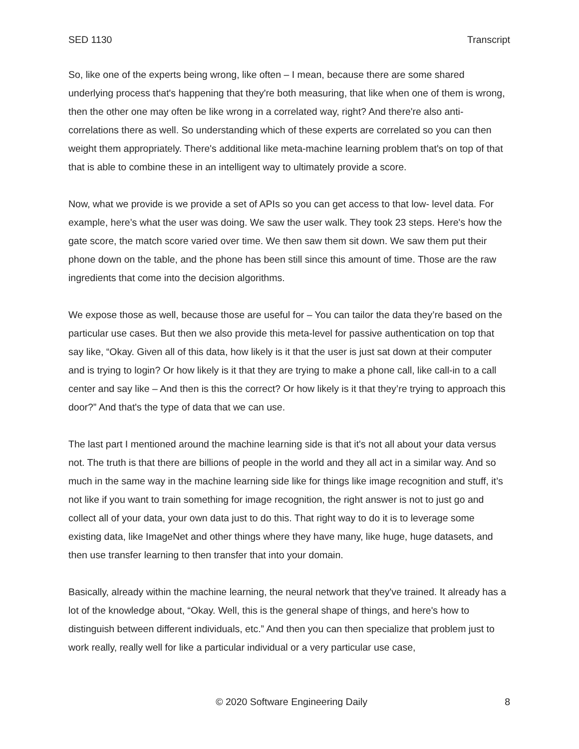SED 1130 Transcript
So, like one of the experts being wrong, like often – I mean, because there are some shared underlying process that's happening that they're both measuring, that like when one of them is wrong, then the other one may often be like wrong in a correlated way, right? And there're also anti-correlations there as well. So understanding which of these experts are correlated so you can then weight them appropriately. There's additional like meta-machine learning problem that's on top of that that is able to combine these in an intelligent way to ultimately provide a score.
Now, what we provide is we provide a set of APIs so you can get access to that low- level data. For example, here’s what the user was doing. We saw the user walk. They took 23 steps. Here's how the gate score, the match score varied over time. We then saw them sit down. We saw them put their phone down on the table, and the phone has been still since this amount of time. Those are the raw ingredients that come into the decision algorithms.
We expose those as well, because those are useful for – You can tailor the data they’re based on the particular use cases. But then we also provide this meta-level for passive authentication on top that say like, “Okay. Given all of this data, how likely is it that the user is just sat down at their computer and is trying to login? Or how likely is it that they are trying to make a phone call, like call-in to a call center and say like – And then is this the correct? Or how likely is it that they’re trying to approach this door?” And that's the type of data that we can use.
The last part I mentioned around the machine learning side is that it's not all about your data versus not. The truth is that there are billions of people in the world and they all act in a similar way. And so much in the same way in the machine learning side like for things like image recognition and stuff, it’s not like if you want to train something for image recognition, the right answer is not to just go and collect all of your data, your own data just to do this. That right way to do it is to leverage some existing data, like ImageNet and other things where they have many, like huge, huge datasets, and then use transfer learning to then transfer that into your domain.
Basically, already within the machine learning, the neural network that they've trained. It already has a lot of the knowledge about, “Okay. Well, this is the general shape of things, and here's how to distinguish between different individuals, etc.” And then you can then specialize that problem just to work really, really well for like a particular individual or a very particular use case,
© 2020 Software Engineering Daily 8